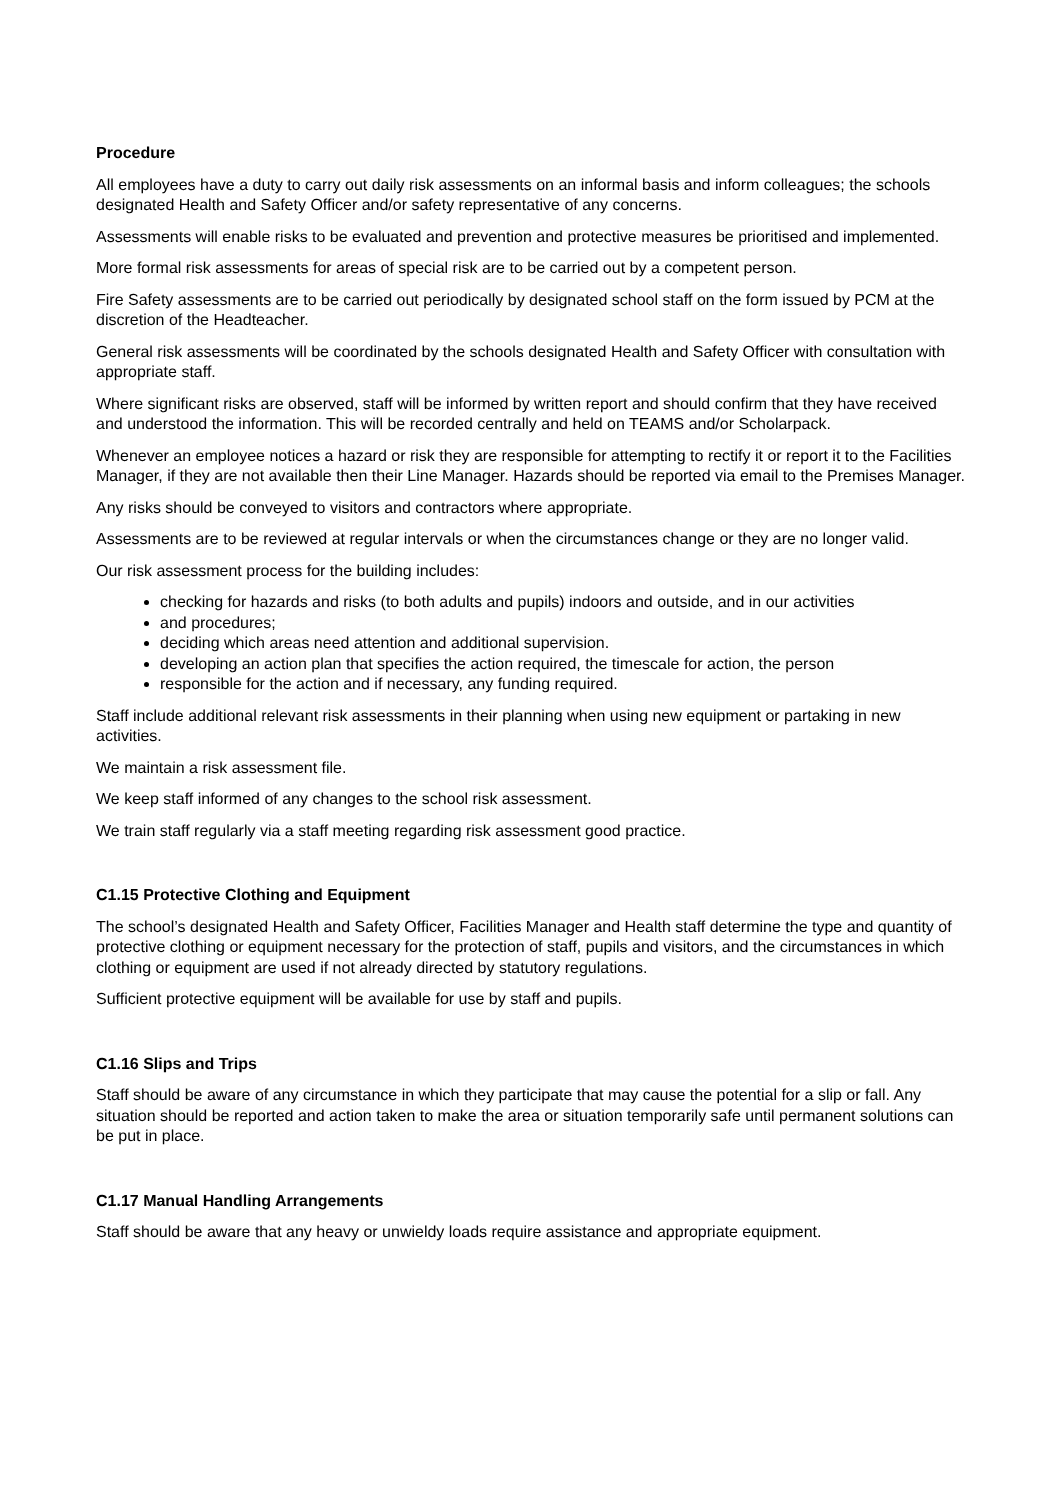Procedure
All employees have a duty to carry out daily risk assessments on an informal basis and inform colleagues; the schools designated Health and Safety Officer and/or safety representative of any concerns.
Assessments will enable risks to be evaluated and prevention and protective measures be prioritised and implemented.
More formal risk assessments for areas of special risk are to be carried out by a competent person.
Fire Safety assessments are to be carried out periodically by designated school staff on the form issued by PCM at the discretion of the Headteacher.
General risk assessments will be coordinated by the schools designated Health and Safety Officer with consultation with appropriate staff.
Where significant risks are observed, staff will be informed by written report and should confirm that they have received and understood the information. This will be recorded centrally and held on TEAMS and/or Scholarpack.
Whenever an employee notices a hazard or risk they are responsible for attempting to rectify it or report it to the Facilities Manager, if they are not available then their Line Manager. Hazards should be reported via email to the Premises Manager.
Any risks should be conveyed to visitors and contractors where appropriate.
Assessments are to be reviewed at regular intervals or when the circumstances change or they are no longer valid.
Our risk assessment process for the building includes:
checking for hazards and risks (to both adults and pupils) indoors and outside, and in our activities
and procedures;
deciding which areas need attention and additional supervision.
developing an action plan that specifies the action required, the timescale for action, the person
responsible for the action and if necessary, any funding required.
Staff include additional relevant risk assessments in their planning when using new equipment or partaking in new activities.
We maintain a risk assessment file.
We keep staff informed of any changes to the school risk assessment.
We train staff regularly via a staff meeting regarding risk assessment good practice.
C1.15 Protective Clothing and Equipment
The school’s designated Health and Safety Officer, Facilities Manager and Health staff determine the type and quantity of protective clothing or equipment necessary for the protection of staff, pupils and visitors, and the circumstances in which clothing or equipment are used if not already directed by statutory regulations.
Sufficient protective equipment will be available for use by staff and pupils.
C1.16 Slips and Trips
Staff should be aware of any circumstance in which they participate that may cause the potential for a slip or fall. Any situation should be reported and action taken to make the area or situation temporarily safe until permanent solutions can be put in place.
C1.17 Manual Handling Arrangements
Staff should be aware that any heavy or unwieldy loads require assistance and appropriate equipment.